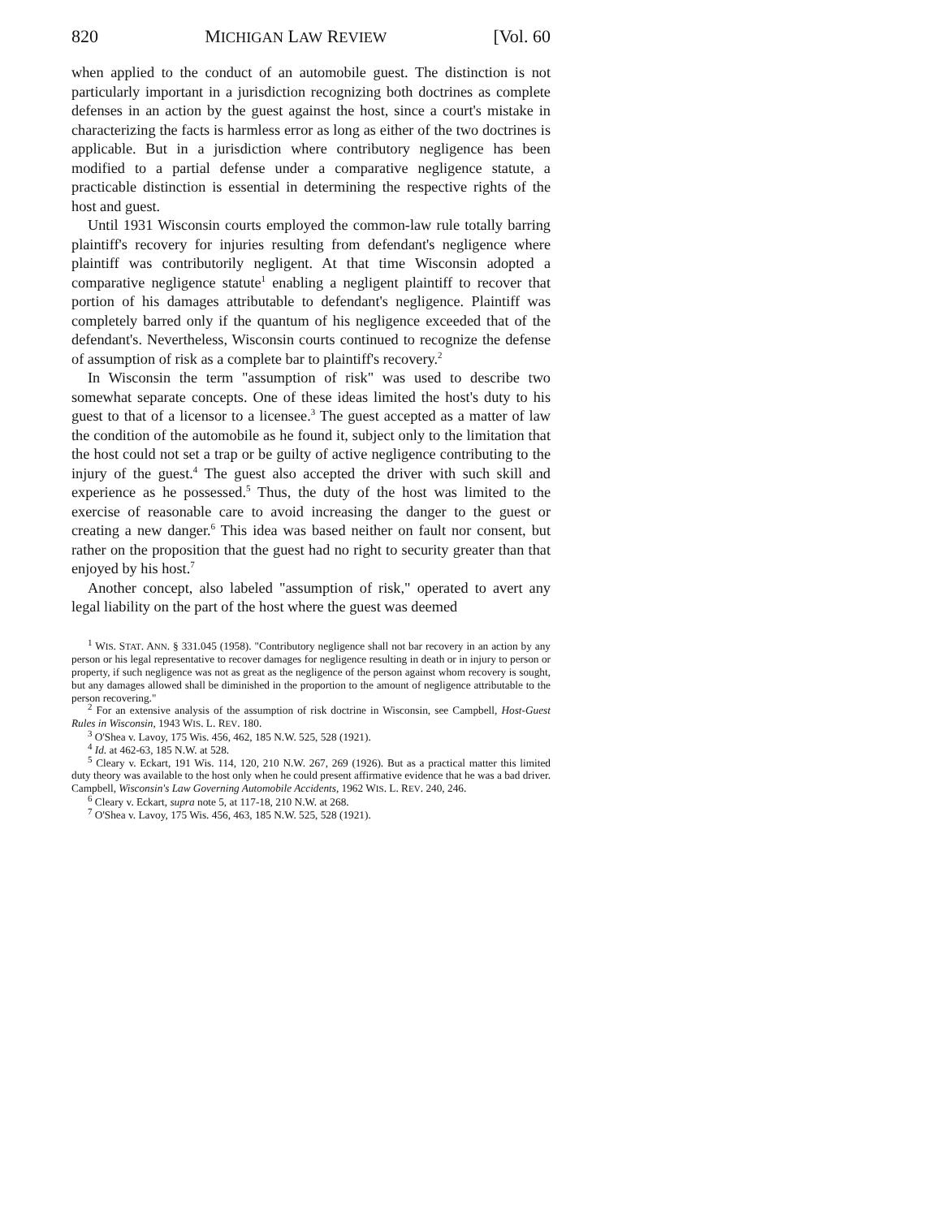820 MICHIGAN LAW REVIEW [Vol. 60
when applied to the conduct of an automobile guest. The distinction is not particularly important in a jurisdiction recognizing both doctrines as complete defenses in an action by the guest against the host, since a court's mistake in characterizing the facts is harmless error as long as either of the two doctrines is applicable. But in a jurisdiction where contributory negligence has been modified to a partial defense under a comparative negligence statute, a practicable distinction is essential in determining the respective rights of the host and guest.
Until 1931 Wisconsin courts employed the common-law rule totally barring plaintiff's recovery for injuries resulting from defendant's negligence where plaintiff was contributorily negligent. At that time Wisconsin adopted a comparative negligence statute<sup>1</sup> enabling a negligent plaintiff to recover that portion of his damages attributable to defendant's negligence. Plaintiff was completely barred only if the quantum of his negligence exceeded that of the defendant's. Nevertheless, Wisconsin courts continued to recognize the defense of assumption of risk as a complete bar to plaintiff's recovery.<sup>2</sup>
In Wisconsin the term "assumption of risk" was used to describe two somewhat separate concepts. One of these ideas limited the host's duty to his guest to that of a licensor to a licensee.<sup>3</sup> The guest accepted as a matter of law the condition of the automobile as he found it, subject only to the limitation that the host could not set a trap or be guilty of active negligence contributing to the injury of the guest.<sup>4</sup> The guest also accepted the driver with such skill and experience as he possessed.<sup>5</sup> Thus, the duty of the host was limited to the exercise of reasonable care to avoid increasing the danger to the guest or creating a new danger.<sup>6</sup> This idea was based neither on fault nor consent, but rather on the proposition that the guest had no right to security greater than that enjoyed by his host.<sup>7</sup>
Another concept, also labeled "assumption of risk," operated to avert any legal liability on the part of the host where the guest was deemed
<sup>1</sup> WIS. STAT. ANN. § 331.045 (1958). "Contributory negligence shall not bar recovery in an action by any person or his legal representative to recover damages for negligence resulting in death or in injury to person or property, if such negligence was not as great as the negligence of the person against whom recovery is sought, but any damages allowed shall be diminished in the proportion to the amount of negligence attributable to the person recovering."
<sup>2</sup> For an extensive analysis of the assumption of risk doctrine in Wisconsin, see Campbell, Host-Guest Rules in Wisconsin, 1943 WIS. L. REV. 180.
<sup>3</sup> O'Shea v. Lavoy, 175 Wis. 456, 462, 185 N.W. 525, 528 (1921).
<sup>4</sup> Id. at 462-63, 185 N.W. at 528.
<sup>5</sup> Cleary v. Eckart, 191 Wis. 114, 120, 210 N.W. 267, 269 (1926). But as a practical matter this limited duty theory was available to the host only when he could present affirmative evidence that he was a bad driver. Campbell, Wisconsin's Law Governing Automobile Accidents, 1962 WIS. L. REV. 240, 246.
<sup>6</sup> Cleary v. Eckart, supra note 5, at 117-18, 210 N.W. at 268.
<sup>7</sup> O'Shea v. Lavoy, 175 Wis. 456, 463, 185 N.W. 525, 528 (1921).